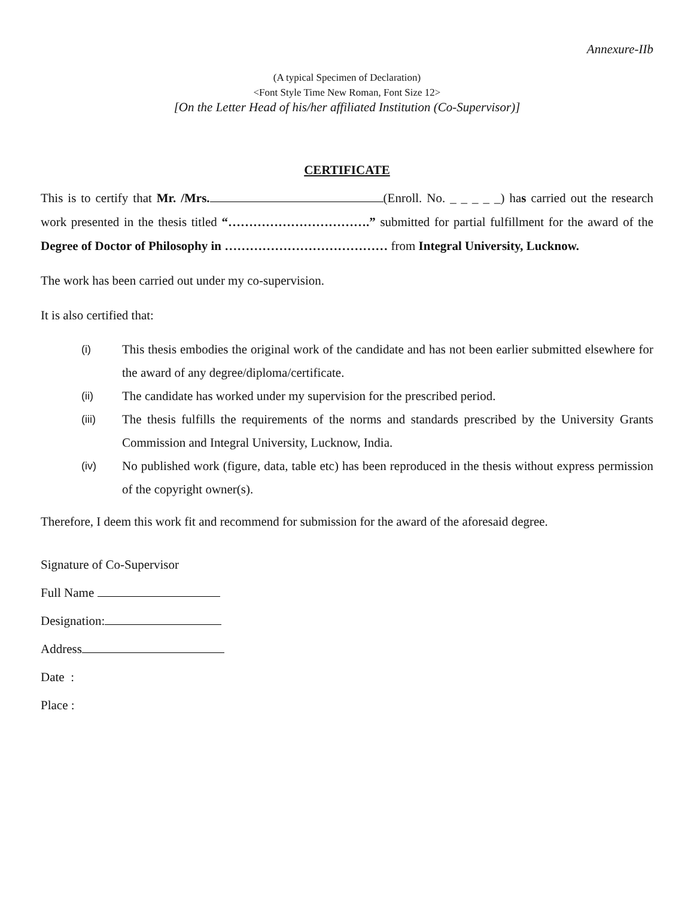Annexure-IIb
(A typical Specimen of Declaration)
<Font Style Time New Roman, Font Size 12>
[On the Letter Head of his/her affiliated Institution (Co-Supervisor)]
CERTIFICATE
This is to certify that Mr. /Mrs. (Enroll. No. _ _ _ _ _) has carried out the research work presented in the thesis titled “…………………………….” submitted for partial fulfillment for the award of the Degree of Doctor of Philosophy in ………………………………… from Integral University, Lucknow.
The work has been carried out under my co-supervision.
It is also certified that:
(i) This thesis embodies the original work of the candidate and has not been earlier submitted elsewhere for the award of any degree/diploma/certificate.
(ii) The candidate has worked under my supervision for the prescribed period.
(iii) The thesis fulfills the requirements of the norms and standards prescribed by the University Grants Commission and Integral University, Lucknow, India.
(iv) No published work (figure, data, table etc) has been reproduced in the thesis without express permission of the copyright owner(s).
Therefore, I deem this work fit and recommend for submission for the award of the aforesaid degree.
Signature of Co-Supervisor
Full Name
Designation:
Address
Date :
Place :